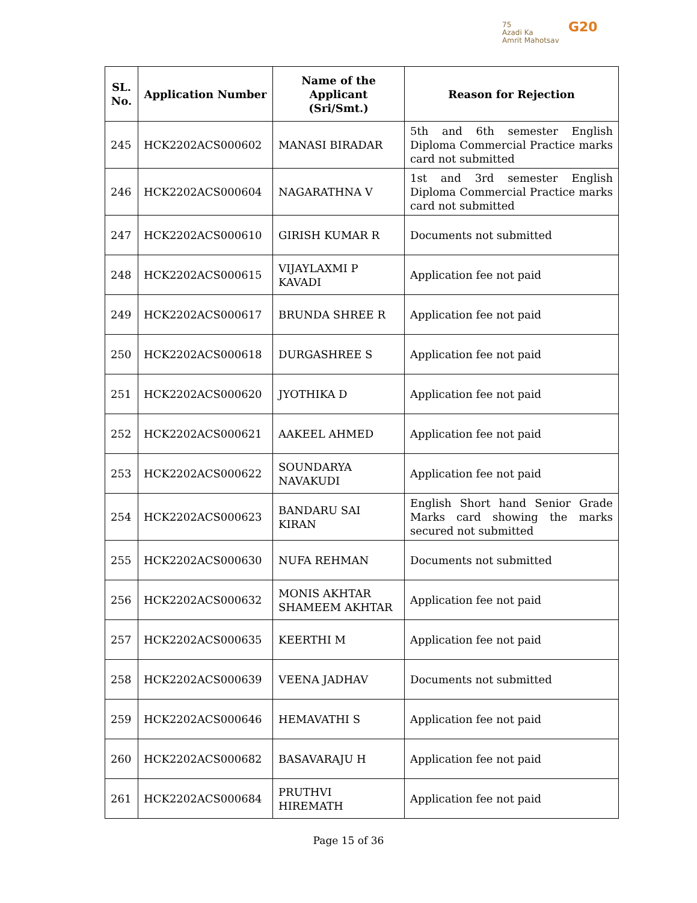75
Azadi Ka
Amrit Mahotsav
G20
| SL. No. | Application Number | Name of the Applicant (Sri/Smt.) | Reason for Rejection |
| --- | --- | --- | --- |
| 245 | HCK2202ACS000602 | MANASI BIRADAR | 5th and 6th semester English Diploma Commercial Practice marks card not submitted |
| 246 | HCK2202ACS000604 | NAGARATHNA V | 1st and 3rd semester English Diploma Commercial Practice marks card not submitted |
| 247 | HCK2202ACS000610 | GIRISH KUMAR R | Documents not submitted |
| 248 | HCK2202ACS000615 | VIJAYLAXMI P KAVADI | Application fee not paid |
| 249 | HCK2202ACS000617 | BRUNDA SHREE R | Application fee not paid |
| 250 | HCK2202ACS000618 | DURGASHREE S | Application fee not paid |
| 251 | HCK2202ACS000620 | JYOTHIKA D | Application fee not paid |
| 252 | HCK2202ACS000621 | AAKEEL AHMED | Application fee not paid |
| 253 | HCK2202ACS000622 | SOUNDARYA NAVAKUDI | Application fee not paid |
| 254 | HCK2202ACS000623 | BANDARU SAI KIRAN | English Short hand Senior Grade Marks card showing the marks secured not submitted |
| 255 | HCK2202ACS000630 | NUFA REHMAN | Documents not submitted |
| 256 | HCK2202ACS000632 | MONIS AKHTAR SHAMEEM AKHTAR | Application fee not paid |
| 257 | HCK2202ACS000635 | KEERTHI M | Application fee not paid |
| 258 | HCK2202ACS000639 | VEENA JADHAV | Documents not submitted |
| 259 | HCK2202ACS000646 | HEMAVATHI S | Application fee not paid |
| 260 | HCK2202ACS000682 | BASAVARAJU H | Application fee not paid |
| 261 | HCK2202ACS000684 | PRUTHVI HIREMATH | Application fee not paid |
Page 15 of 36